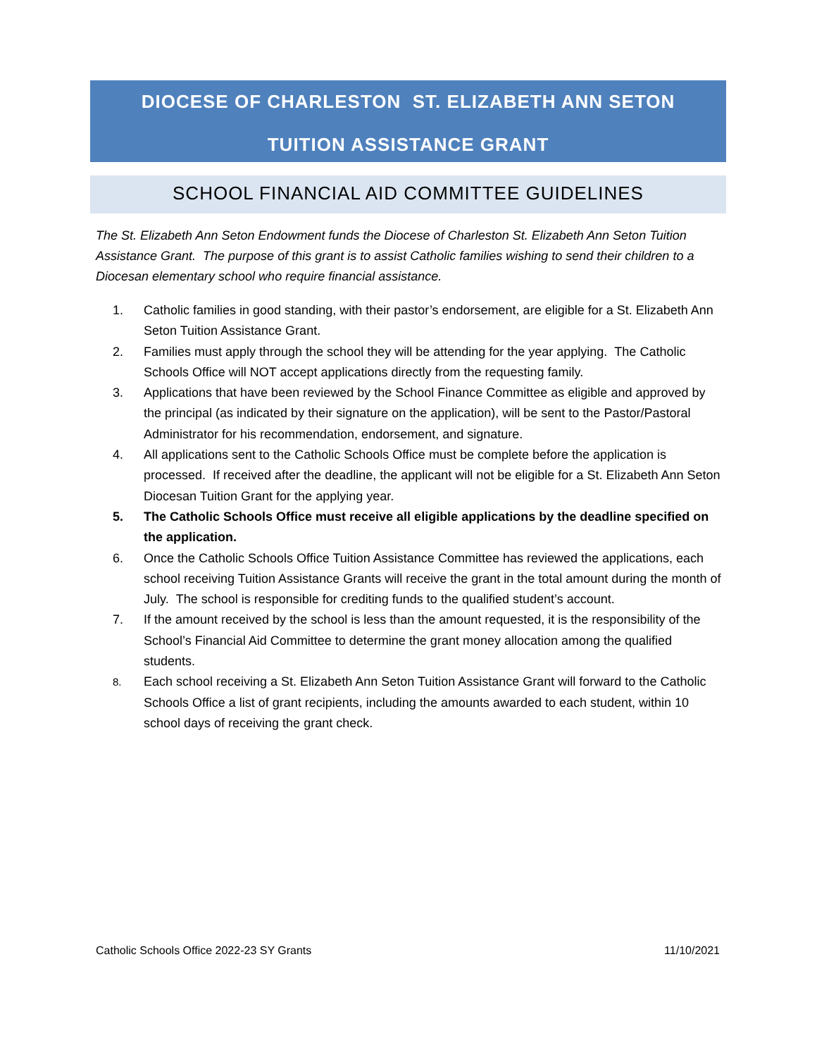DIOCESE OF CHARLESTON ST. ELIZABETH ANN SETON
TUITION ASSISTANCE GRANT
SCHOOL FINANCIAL AID COMMITTEE GUIDELINES
The St. Elizabeth Ann Seton Endowment funds the Diocese of Charleston St. Elizabeth Ann Seton Tuition Assistance Grant. The purpose of this grant is to assist Catholic families wishing to send their children to a Diocesan elementary school who require financial assistance.
1. Catholic families in good standing, with their pastor’s endorsement, are eligible for a St. Elizabeth Ann Seton Tuition Assistance Grant.
2. Families must apply through the school they will be attending for the year applying. The Catholic Schools Office will NOT accept applications directly from the requesting family.
3. Applications that have been reviewed by the School Finance Committee as eligible and approved by the principal (as indicated by their signature on the application), will be sent to the Pastor/Pastoral Administrator for his recommendation, endorsement, and signature.
4. All applications sent to the Catholic Schools Office must be complete before the application is processed. If received after the deadline, the applicant will not be eligible for a St. Elizabeth Ann Seton Diocesan Tuition Grant for the applying year.
5. The Catholic Schools Office must receive all eligible applications by the deadline specified on the application.
6. Once the Catholic Schools Office Tuition Assistance Committee has reviewed the applications, each school receiving Tuition Assistance Grants will receive the grant in the total amount during the month of July. The school is responsible for crediting funds to the qualified student’s account.
7. If the amount received by the school is less than the amount requested, it is the responsibility of the School’s Financial Aid Committee to determine the grant money allocation among the qualified students.
8. Each school receiving a St. Elizabeth Ann Seton Tuition Assistance Grant will forward to the Catholic Schools Office a list of grant recipients, including the amounts awarded to each student, within 10 school days of receiving the grant check.
Catholic Schools Office 2022-23 SY Grants 11/10/2021